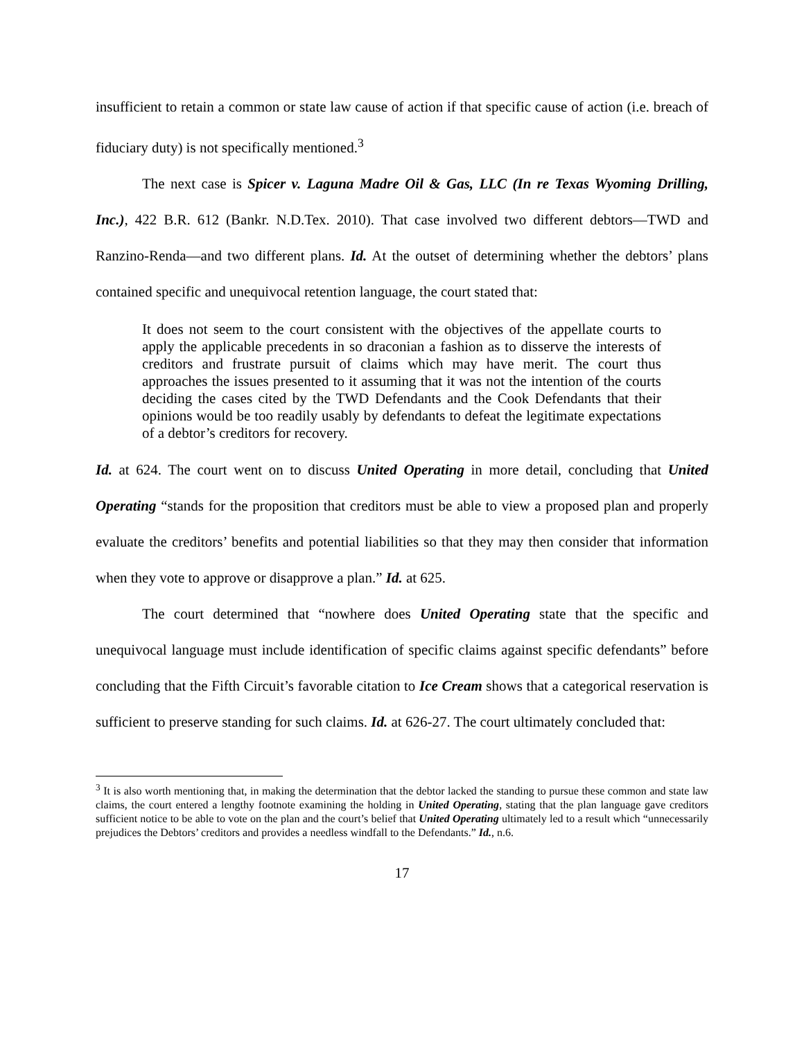insufficient to retain a common or state law cause of action if that specific cause of action (i.e. breach of fiduciary duty) is not specifically mentioned.<sup>3</sup>
The next case is Spicer v. Laguna Madre Oil & Gas, LLC (In re Texas Wyoming Drilling, Inc.), 422 B.R. 612 (Bankr. N.D.Tex. 2010). That case involved two different debtors—TWD and Ranzino-Renda—and two different plans. Id. At the outset of determining whether the debtors’ plans contained specific and unequivocal retention language, the court stated that:
It does not seem to the court consistent with the objectives of the appellate courts to apply the applicable precedents in so draconian a fashion as to disserve the interests of creditors and frustrate pursuit of claims which may have merit. The court thus approaches the issues presented to it assuming that it was not the intention of the courts deciding the cases cited by the TWD Defendants and the Cook Defendants that their opinions would be too readily usably by defendants to defeat the legitimate expectations of a debtor’s creditors for recovery.
Id. at 624. The court went on to discuss United Operating in more detail, concluding that United Operating “stands for the proposition that creditors must be able to view a proposed plan and properly evaluate the creditors’ benefits and potential liabilities so that they may then consider that information when they vote to approve or disapprove a plan.” Id. at 625.
The court determined that “nowhere does United Operating state that the specific and unequivocal language must include identification of specific claims against specific defendants” before concluding that the Fifth Circuit’s favorable citation to Ice Cream shows that a categorical reservation is sufficient to preserve standing for such claims. Id. at 626-27. The court ultimately concluded that:
<sup>3</sup> It is also worth mentioning that, in making the determination that the debtor lacked the standing to pursue these common and state law claims, the court entered a lengthy footnote examining the holding in United Operating, stating that the plan language gave creditors sufficient notice to be able to vote on the plan and the court’s belief that United Operating ultimately led to a result which “unnecessarily prejudices the Debtors’ creditors and provides a needless windfall to the Defendants.” Id., n.6.
17